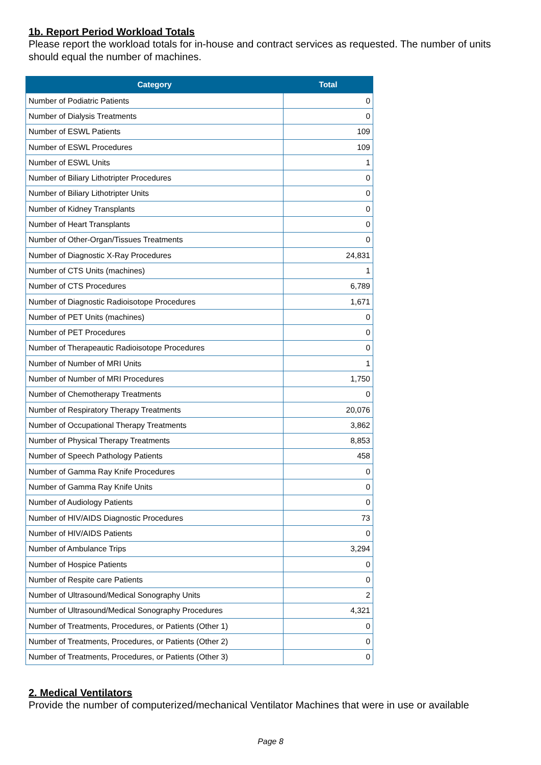1b. Report Period Workload Totals
Please report the workload totals for in-house and contract services as requested. The number of units should equal the number of machines.
| Category | Total |
| --- | --- |
| Number of Podiatric Patients | 0 |
| Number of Dialysis Treatments | 0 |
| Number of ESWL Patients | 109 |
| Number of ESWL Procedures | 109 |
| Number of ESWL Units | 1 |
| Number of Biliary Lithotripter Procedures | 0 |
| Number of Biliary Lithotripter Units | 0 |
| Number of Kidney Transplants | 0 |
| Number of Heart Transplants | 0 |
| Number of Other-Organ/Tissues Treatments | 0 |
| Number of Diagnostic X-Ray Procedures | 24,831 |
| Number of CTS Units (machines) | 1 |
| Number of CTS Procedures | 6,789 |
| Number of Diagnostic Radioisotope Procedures | 1,671 |
| Number of PET Units (machines) | 0 |
| Number of PET Procedures | 0 |
| Number of Therapeautic Radioisotope Procedures | 0 |
| Number of Number of MRI Units | 1 |
| Number of Number of MRI Procedures | 1,750 |
| Number of Chemotherapy Treatments | 0 |
| Number of Respiratory Therapy Treatments | 20,076 |
| Number of Occupational Therapy Treatments | 3,862 |
| Number of Physical Therapy Treatments | 8,853 |
| Number of Speech Pathology Patients | 458 |
| Number of Gamma Ray Knife Procedures | 0 |
| Number of Gamma Ray Knife Units | 0 |
| Number of Audiology Patients | 0 |
| Number of HIV/AIDS Diagnostic Procedures | 73 |
| Number of HIV/AIDS Patients | 0 |
| Number of Ambulance Trips | 3,294 |
| Number of Hospice Patients | 0 |
| Number of Respite care Patients | 0 |
| Number of Ultrasound/Medical Sonography Units | 2 |
| Number of Ultrasound/Medical Sonography Procedures | 4,321 |
| Number of Treatments, Procedures, or Patients (Other 1) | 0 |
| Number of Treatments, Procedures, or Patients (Other 2) | 0 |
| Number of Treatments, Procedures, or Patients (Other 3) | 0 |
2. Medical Ventilators
Provide the number of computerized/mechanical Ventilator Machines that were in use or available
Page 8